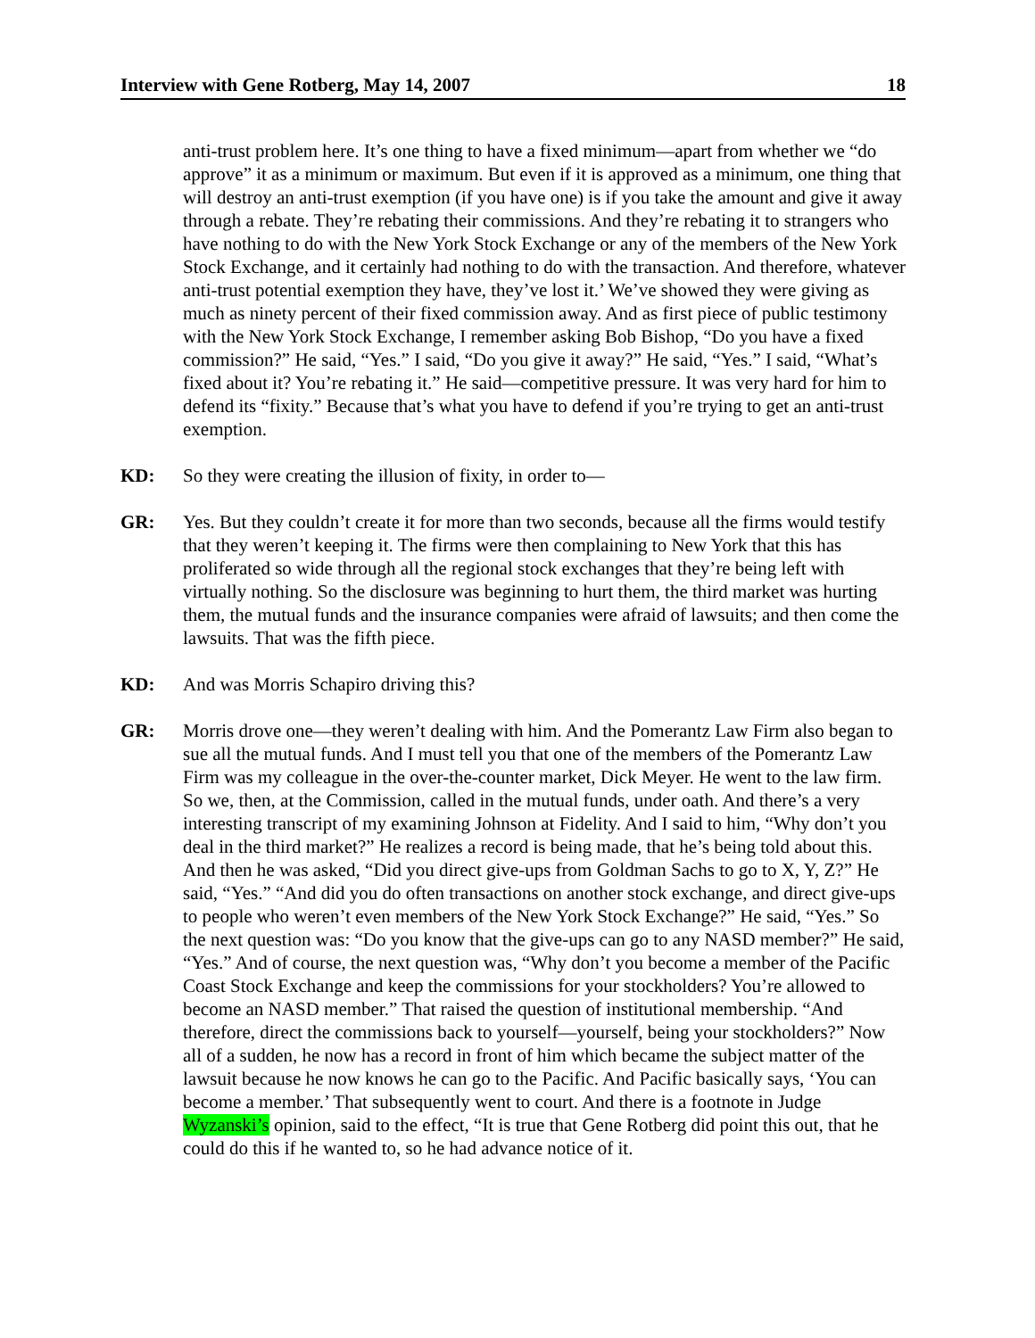Interview with Gene Rotberg, May 14, 2007 18
anti-trust problem here. It’s one thing to have a fixed minimum—apart from whether we “do approve” it as a minimum or maximum. But even if it is approved as a minimum, one thing that will destroy an anti-trust exemption (if you have one) is if you take the amount and give it away through a rebate. They’re rebating their commissions. And they’re rebating it to strangers who have nothing to do with the New York Stock Exchange or any of the members of the New York Stock Exchange, and it certainly had nothing to do with the transaction. And therefore, whatever anti-trust potential exemption they have, they’ve lost it.’ We’ve showed they were giving as much as ninety percent of their fixed commission away. And as first piece of public testimony with the New York Stock Exchange, I remember asking Bob Bishop, “Do you have a fixed commission?” He said, “Yes.” I said, “Do you give it away?” He said, “Yes.” I said, “What’s fixed about it? You’re rebating it.” He said—competitive pressure. It was very hard for him to defend its “fixity.” Because that’s what you have to defend if you’re trying to get an anti-trust exemption.
KD: So they were creating the illusion of fixity, in order to—
GR: Yes. But they couldn’t create it for more than two seconds, because all the firms would testify that they weren’t keeping it. The firms were then complaining to New York that this has proliferated so wide through all the regional stock exchanges that they’re being left with virtually nothing. So the disclosure was beginning to hurt them, the third market was hurting them, the mutual funds and the insurance companies were afraid of lawsuits; and then come the lawsuits. That was the fifth piece.
KD: And was Morris Schapiro driving this?
GR: Morris drove one—they weren’t dealing with him. And the Pomerantz Law Firm also began to sue all the mutual funds. And I must tell you that one of the members of the Pomerantz Law Firm was my colleague in the over-the-counter market, Dick Meyer. He went to the law firm. So we, then, at the Commission, called in the mutual funds, under oath. And there’s a very interesting transcript of my examining Johnson at Fidelity. And I said to him, “Why don’t you deal in the third market?” He realizes a record is being made, that he’s being told about this. And then he was asked, “Did you direct give-ups from Goldman Sachs to go to X, Y, Z?” He said, “Yes.” “And did you do often transactions on another stock exchange, and direct give-ups to people who weren’t even members of the New York Stock Exchange?” He said, “Yes.” So the next question was: “Do you know that the give-ups can go to any NASD member?” He said, “Yes.” And of course, the next question was, “Why don’t you become a member of the Pacific Coast Stock Exchange and keep the commissions for your stockholders? You’re allowed to become an NASD member.” That raised the question of institutional membership. “And therefore, direct the commissions back to yourself—yourself, being your stockholders?” Now all of a sudden, he now has a record in front of him which became the subject matter of the lawsuit because he now knows he can go to the Pacific. And Pacific basically says, ‘You can become a member.’ That subsequently went to court. And there is a footnote in Judge Wyzanski’s opinion, said to the effect, “It is true that Gene Rotberg did point this out, that he could do this if he wanted to, so he had advance notice of it.